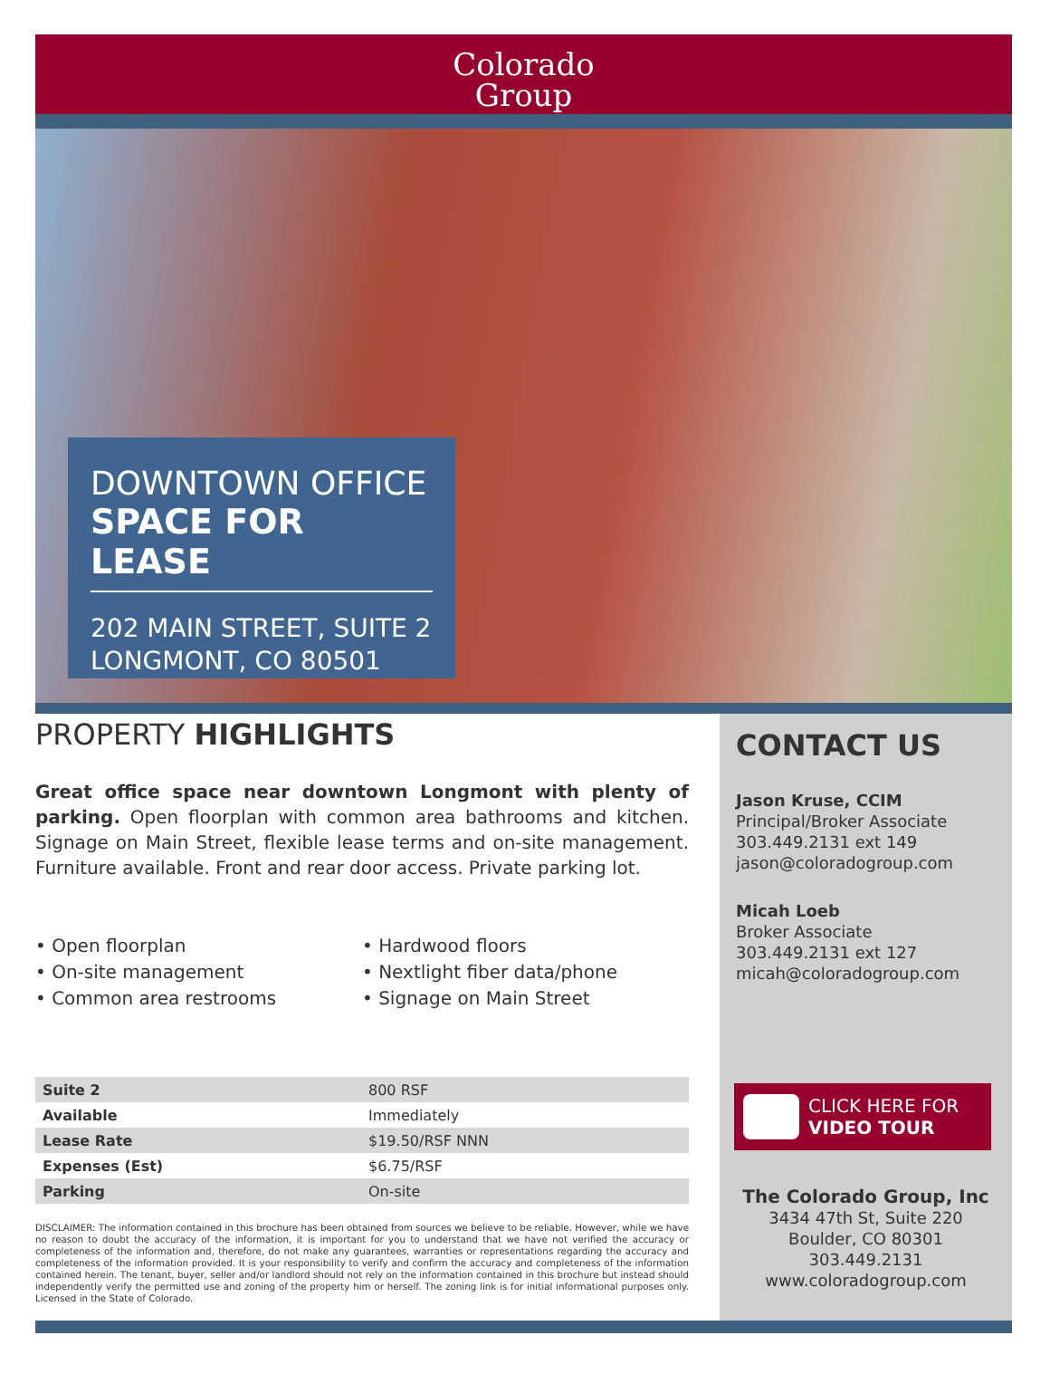Colorado
Group
DOWNTOWN OFFICE
SPACE FOR LEASE
202 MAIN STREET, SUITE 2
LONGMONT, CO 80501
PROPERTY HIGHLIGHTS
Great office space near downtown Longmont with plenty of parking. Open floorplan with common area bathrooms and kitchen. Signage on Main Street, flexible lease terms and on-site management. Furniture available. Front and rear door access. Private parking lot.
• Open floorplan
• On-site management
• Common area restrooms
• Hardwood floors
• Nextlight fiber data/phone
• Signage on Main Street
| Suite 2 | 800 RSF |
| Available | Immediately |
| Lease Rate | $19.50/RSF NNN |
| Expenses (Est) | $6.75/RSF |
| Parking | On-site |
DISCLAIMER: The information contained in this brochure has been obtained from sources we believe to be reliable. However, while we have no reason to doubt the accuracy of the information, it is important for you to understand that we have not verified the accuracy or completeness of the information and, therefore, do not make any guarantees, warranties or representations regarding the accuracy and completeness of the information provided. It is your responsibility to verify and confirm the accuracy and completeness of the information contained herein. The tenant, buyer, seller and/or landlord should not rely on the information contained in this brochure but instead should independently verify the permitted use and zoning of the property him or herself. The zoning link is for initial informational purposes only. Licensed in the State of Colorado.
CONTACT US
Jason Kruse, CCIM
Principal/Broker Associate
303.449.2131 ext 149
jason@coloradogroup.com
Micah Loeb
Broker Associate
303.449.2131 ext 127
micah@coloradogroup.com
CLICK HERE FOR
VIDEO TOUR
The Colorado Group, Inc
3434 47th St, Suite 220
Boulder, CO 80301
303.449.2131
www.coloradogroup.com